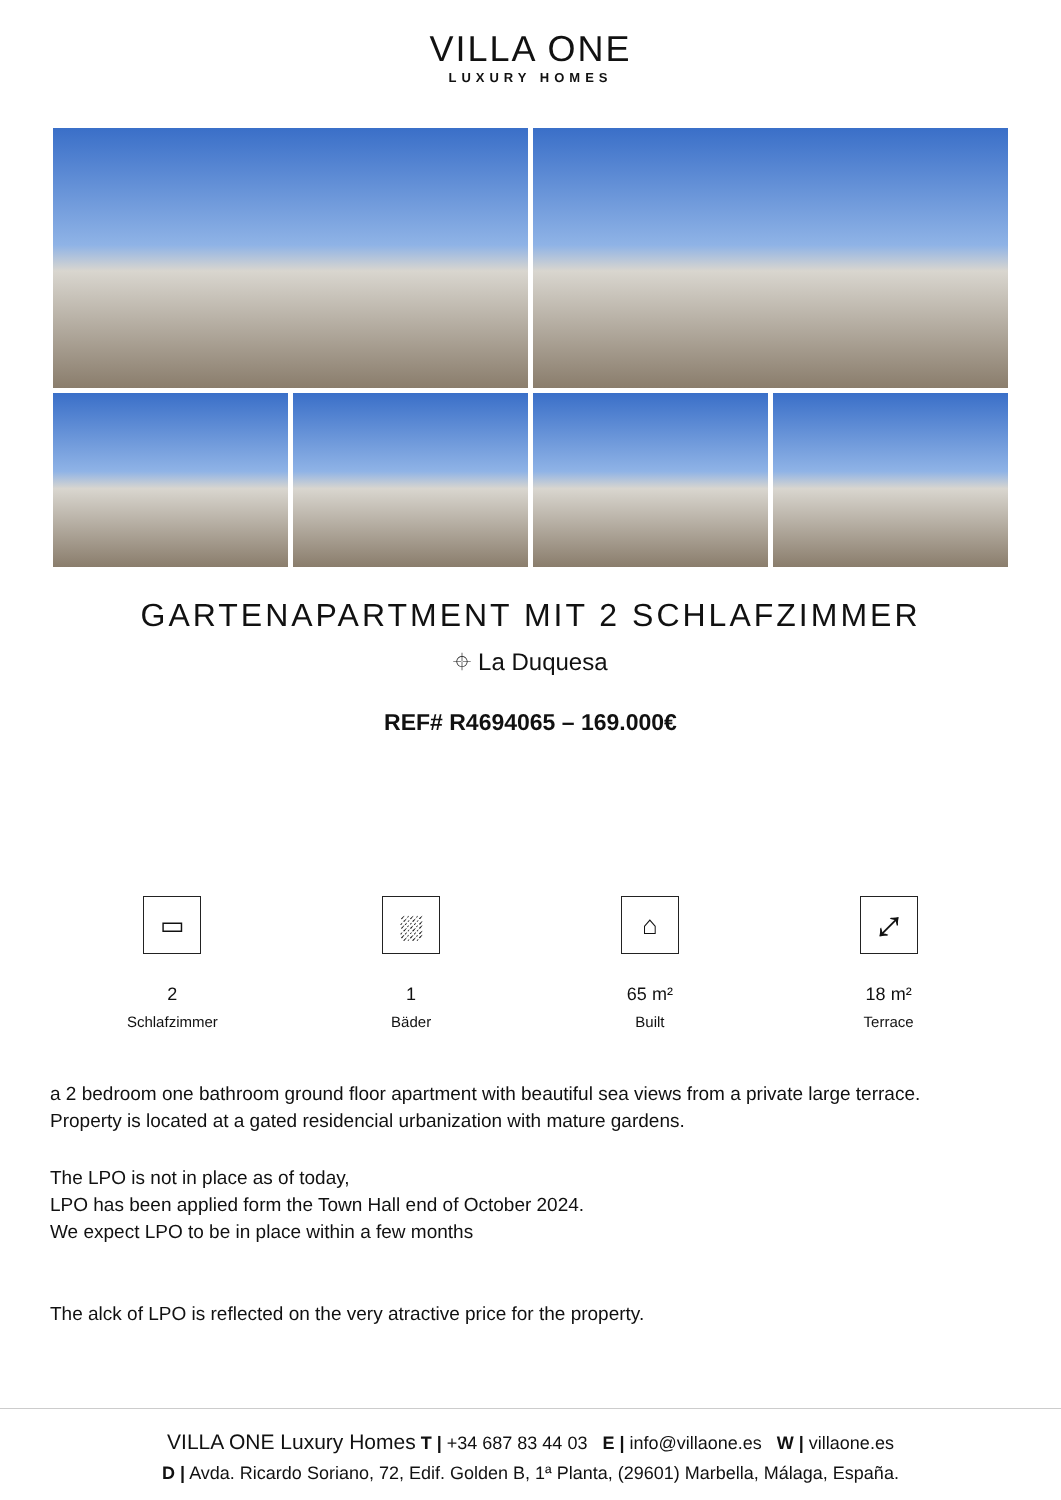VILLA ONE
LUXURY HOMES
GARTENAPARTMENT MIT 2 SCHLAFZIMMER
⌖ La Duquesa
REF# R4694065 – 169.000€
▭
2
Schlafzimmer
⛆
1
Bäder
⌂
65 m²
Built
⤢
18 m²
Terrace
a 2 bedroom one bathroom ground floor apartment with beautiful sea views from a private large terrace.
Property is located at a gated residencial urbanization with mature gardens.
The LPO is not in place as of today,
LPO has been applied form the Town Hall end of October 2024.
We expect LPO to be in place within a few months
The alck of LPO is reflected on the very atractive price for the property.
VILLA ONE Luxury Homes T | +34 687 83 44 03 E | info@villaone.es W | villaone.es
D | Avda. Ricardo Soriano, 72, Edif. Golden B, 1ª Planta, (29601) Marbella, Málaga, España.